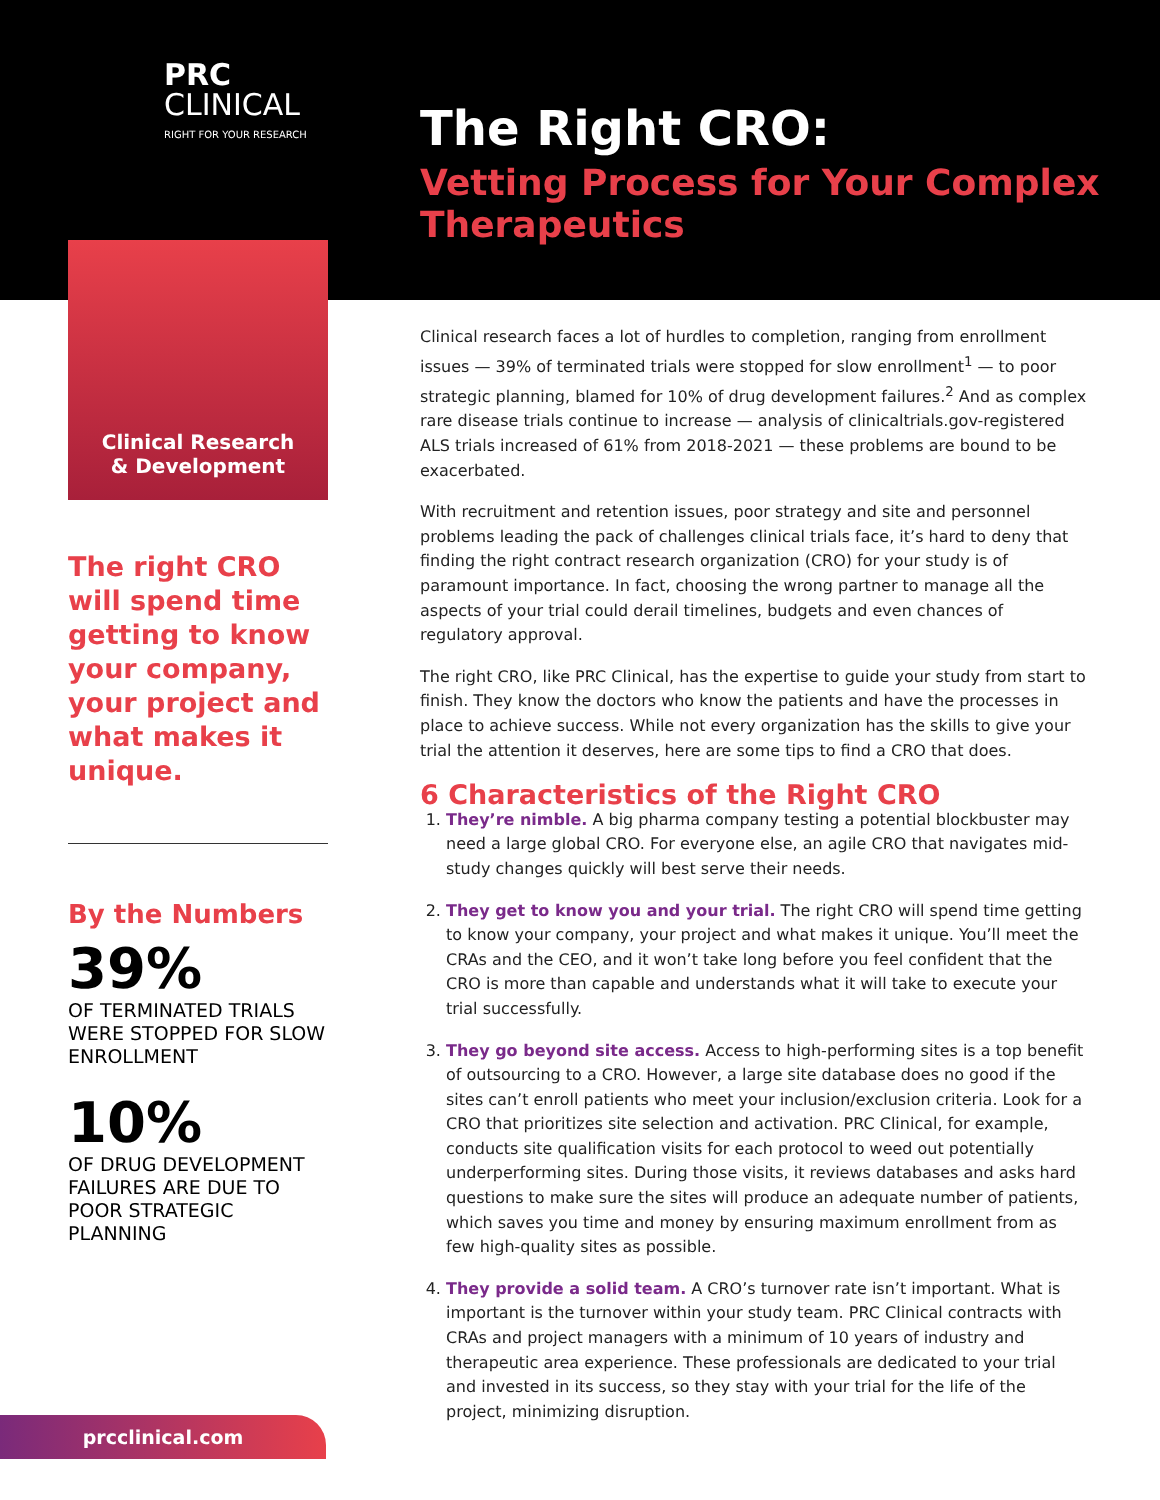PRC
CLINICAL
RIGHT FOR YOUR RESEARCH
Clinical Research
& Development
The right CRO will spend time getting to know your company, your project and what makes it unique.
By the Numbers
39%
OF TERMINATED TRIALS WERE STOPPED FOR SLOW ENROLLMENT
10%
OF DRUG DEVELOPMENT FAILURES ARE DUE TO POOR STRATEGIC PLANNING
prcclinical.com
The Right CRO:
Vetting Process for Your Complex Therapeutics
Clinical research faces a lot of hurdles to completion, ranging from enrollment issues — 39% of terminated trials were stopped for slow enrollment<sup>1</sup> — to poor strategic planning, blamed for 10% of drug development failures.<sup>2</sup> And as complex rare disease trials continue to increase — analysis of clinicaltrials.gov-registered ALS trials increased of 61% from 2018-2021 — these problems are bound to be exacerbated.
With recruitment and retention issues, poor strategy and site and personnel problems leading the pack of challenges clinical trials face, it’s hard to deny that finding the right contract research organization (CRO) for your study is of paramount importance. In fact, choosing the wrong partner to manage all the aspects of your trial could derail timelines, budgets and even chances of regulatory approval.
The right CRO, like PRC Clinical, has the expertise to guide your study from start to finish. They know the doctors who know the patients and have the processes in place to achieve success. While not every organization has the skills to give your trial the attention it deserves, here are some tips to find a CRO that does.
6 Characteristics of the Right CRO
1. They’re nimble. A big pharma company testing a potential blockbuster may need a large global CRO. For everyone else, an agile CRO that navigates mid-study changes quickly will best serve their needs.
2. They get to know you and your trial. The right CRO will spend time getting to know your company, your project and what makes it unique. You’ll meet the CRAs and the CEO, and it won’t take long before you feel confident that the CRO is more than capable and understands what it will take to execute your trial successfully.
3. They go beyond site access. Access to high-performing sites is a top benefit of outsourcing to a CRO. However, a large site database does no good if the sites can’t enroll patients who meet your inclusion/exclusion criteria. Look for a CRO that prioritizes site selection and activation. PRC Clinical, for example, conducts site qualification visits for each protocol to weed out potentially underperforming sites. During those visits, it reviews databases and asks hard questions to make sure the sites will produce an adequate number of patients, which saves you time and money by ensuring maximum enrollment from as few high-quality sites as possible.
4. They provide a solid team. A CRO’s turnover rate isn’t important. What is important is the turnover within your study team. PRC Clinical contracts with CRAs and project managers with a minimum of 10 years of industry and therapeutic area experience. These professionals are dedicated to your trial and invested in its success, so they stay with your trial for the life of the project, minimizing disruption.